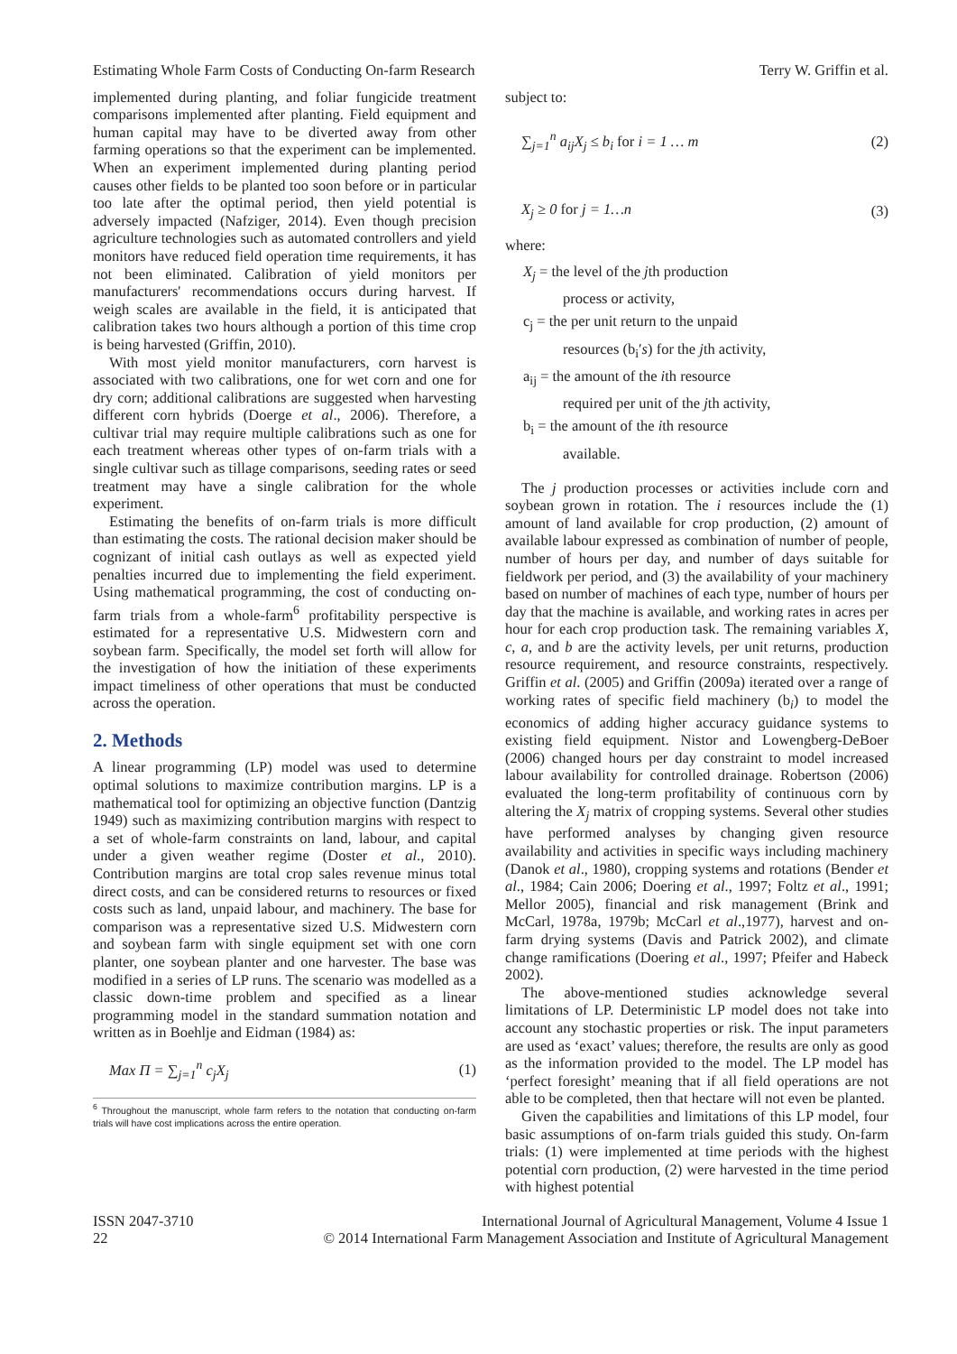Estimating Whole Farm Costs of Conducting On-farm Research Terry W. Griffin et al.
implemented during planting, and foliar fungicide treatment comparisons implemented after planting. Field equipment and human capital may have to be diverted away from other farming operations so that the experiment can be implemented. When an experiment implemented during planting period causes other fields to be planted too soon before or in particular too late after the optimal period, then yield potential is adversely impacted (Nafziger, 2014). Even though precision agriculture technologies such as automated controllers and yield monitors have reduced field operation time requirements, it has not been eliminated. Calibration of yield monitors per manufacturers' recommendations occurs during harvest. If weigh scales are available in the field, it is anticipated that calibration takes two hours although a portion of this time crop is being harvested (Griffin, 2010).
With most yield monitor manufacturers, corn harvest is associated with two calibrations, one for wet corn and one for dry corn; additional calibrations are suggested when harvesting different corn hybrids (Doerge et al., 2006). Therefore, a cultivar trial may require multiple calibrations such as one for each treatment whereas other types of on-farm trials with a single cultivar such as tillage comparisons, seeding rates or seed treatment may have a single calibration for the whole experiment.
Estimating the benefits of on-farm trials is more difficult than estimating the costs. The rational decision maker should be cognizant of initial cash outlays as well as expected yield penalties incurred due to implementing the field experiment. Using mathematical programming, the cost of conducting on-farm trials from a whole-farm<sup>6</sup> profitability perspective is estimated for a representative U.S. Midwestern corn and soybean farm. Specifically, the model set forth will allow for the investigation of how the initiation of these experiments impact timeliness of other operations that must be conducted across the operation.
2. Methods
A linear programming (LP) model was used to determine optimal solutions to maximize contribution margins. LP is a mathematical tool for optimizing an objective function (Dantzig 1949) such as maximizing contribution margins with respect to a set of whole-farm constraints on land, labour, and capital under a given weather regime (Doster et al., 2010). Contribution margins are total crop sales revenue minus total direct costs, and can be considered returns to resources or fixed costs such as land, unpaid labour, and machinery. The base for comparison was a representative sized U.S. Midwestern corn and soybean farm with single equipment set with one corn planter, one soybean planter and one harvester. The base was modified in a series of LP runs. The scenario was modelled as a classic down-time problem and specified as a linear programming model in the standard summation notation and written as in Boehlje and Eidman (1984) as:
Max Π = ∑<sub>j=1</sub><sup>n</sup> c<sub>j</sub>X<sub>j</sub> (1)
<sup>6</sup> Throughout the manuscript, whole farm refers to the notation that conducting on-farm trials will have cost implications across the entire operation.
subject to:
∑<sub>j=1</sub><sup>n</sup> a<sub>ij</sub>X<sub>j</sub> ≤ b<sub>i</sub> for i = 1 … m (2)
X<sub>j</sub> ≥ 0 for j = 1…n (3)
where:
X<sub>j</sub> = the level of the jth production
process or activity,
c<sub>j</sub> = the per unit return to the unpaid
resources (b<sub>i</sub>′s) for the jth activity,
a<sub>ij</sub> = the amount of the ith resource
required per unit of the jth activity,
b<sub>i</sub> = the amount of the ith resource
available.
The j production processes or activities include corn and soybean grown in rotation. The i resources include the (1) amount of land available for crop production, (2) amount of available labour expressed as combination of number of people, number of hours per day, and number of days suitable for fieldwork per period, and (3) the availability of your machinery based on number of machines of each type, number of hours per day that the machine is available, and working rates in acres per hour for each crop production task. The remaining variables X, c, a, and b are the activity levels, per unit returns, production resource requirement, and resource constraints, respectively. Griffin et al. (2005) and Griffin (2009a) iterated over a range of working rates of specific field machinery (b<sub>i</sub>) to model the economics of adding higher accuracy guidance systems to existing field equipment. Nistor and Lowengberg-DeBoer (2006) changed hours per day constraint to model increased labour availability for controlled drainage. Robertson (2006) evaluated the long-term profitability of continuous corn by altering the X<sub>j</sub> matrix of cropping systems. Several other studies have performed analyses by changing given resource availability and activities in specific ways including machinery (Danok et al., 1980), cropping systems and rotations (Bender et al., 1984; Cain 2006; Doering et al., 1997; Foltz et al., 1991; Mellor 2005), financial and risk management (Brink and McCarl, 1978a, 1979b; McCarl et al.,1977), harvest and on-farm drying systems (Davis and Patrick 2002), and climate change ramifications (Doering et al., 1997; Pfeifer and Habeck 2002).
The above-mentioned studies acknowledge several limitations of LP. Deterministic LP model does not take into account any stochastic properties or risk. The input parameters are used as ‘exact’ values; therefore, the results are only as good as the information provided to the model. The LP model has ‘perfect foresight’ meaning that if all field operations are not able to be completed, then that hectare will not even be planted.
Given the capabilities and limitations of this LP model, four basic assumptions of on-farm trials guided this study. On-farm trials: (1) were implemented at time periods with the highest potential corn production, (2) were harvested in the time period with highest potential
ISSN 2047-3710
22
International Journal of Agricultural Management, Volume 4 Issue 1
© 2014 International Farm Management Association and Institute of Agricultural Management